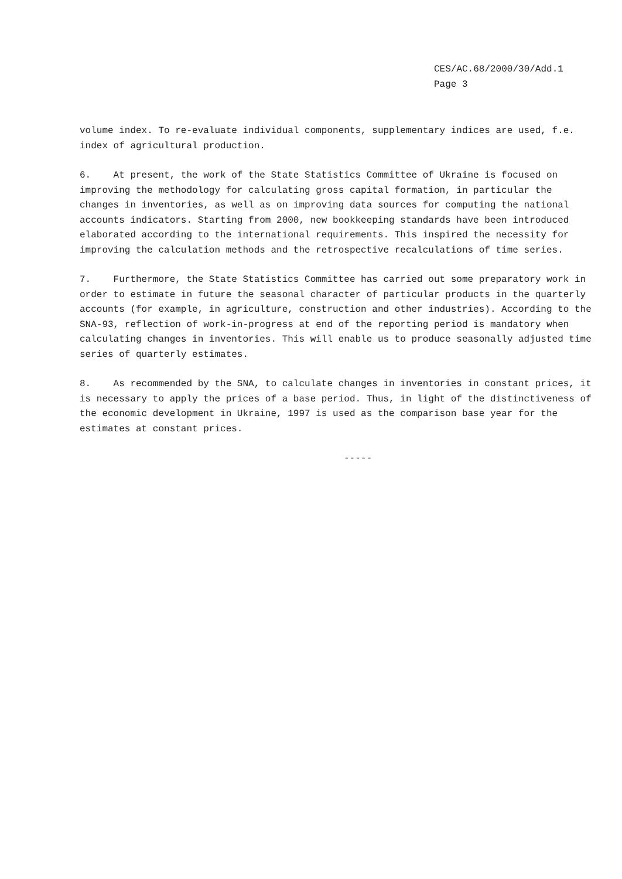CES/AC.68/2000/30/Add.1
Page 3
volume index. To re-evaluate individual components, supplementary indices are used, f.e. index of agricultural production.
6. At present, the work of the State Statistics Committee of Ukraine is focused on improving the methodology for calculating gross capital formation, in particular the changes in inventories, as well as on improving data sources for computing the national accounts indicators. Starting from 2000, new bookkeeping standards have been introduced elaborated according to the international requirements. This inspired the necessity for improving the calculation methods and the retrospective recalculations of time series.
7. Furthermore, the State Statistics Committee has carried out some preparatory work in order to estimate in future the seasonal character of particular products in the quarterly accounts (for example, in agriculture, construction and other industries). According to the SNA-93, reflection of work-in-progress at end of the reporting period is mandatory when calculating changes in inventories. This will enable us to produce seasonally adjusted time series of quarterly estimates.
8. As recommended by the SNA, to calculate changes in inventories in constant prices, it is necessary to apply the prices of a base period. Thus, in light of the distinctiveness of the economic development in Ukraine, 1997 is used as the comparison base year for the estimates at constant prices.
-----